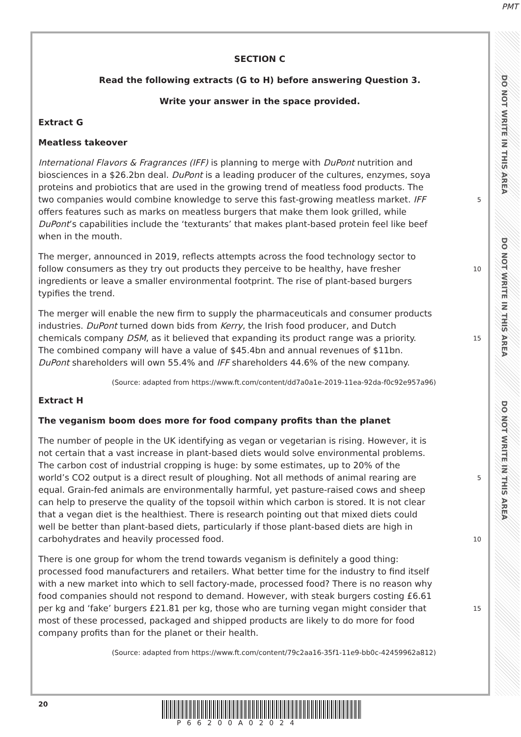PMT
SECTION C
Read the following extracts (G to H) before answering Question 3.
Write your answer in the space provided.
Extract G
Meatless takeover
International Flavors & Fragrances (IFF) is planning to merge with DuPont nutrition and biosciences in a $26.2bn deal. DuPont is a leading producer of the cultures, enzymes, soya proteins and probiotics that are used in the growing trend of meatless food products. The two companies would combine knowledge to serve this fast-growing meatless market. IFF offers features such as marks on meatless burgers that make them look grilled, while DuPont’s capabilities include the ‘texturants’ that makes plant-based protein feel like beef when in the mouth.
5
The merger, announced in 2019, reflects attempts across the food technology sector to follow consumers as they try out products they perceive to be healthy, have fresher ingredients or leave a smaller environmental footprint. The rise of plant-based burgers typifies the trend.
10
The merger will enable the new firm to supply the pharmaceuticals and consumer products industries. DuPont turned down bids from Kerry, the Irish food producer, and Dutch chemicals company DSM, as it believed that expanding its product range was a priority. The combined company will have a value of $45.4bn and annual revenues of $11bn. DuPont shareholders will own 55.4% and IFF shareholders 44.6% of the new company.
15
(Source: adapted from https://www.ft.com/content/dd7a0a1e-2019-11ea-92da-f0c92e957a96)
Extract H
The veganism boom does more for food company profits than the planet
The number of people in the UK identifying as vegan or vegetarian is rising. However, it is not certain that a vast increase in plant-based diets would solve environmental problems. The carbon cost of industrial cropping is huge: by some estimates, up to 20% of the world’s CO2 output is a direct result of ploughing. Not all methods of animal rearing are equal. Grain-fed animals are environmentally harmful, yet pasture-raised cows and sheep can help to preserve the quality of the topsoil within which carbon is stored. It is not clear that a vegan diet is the healthiest. There is research pointing out that mixed diets could well be better than plant-based diets, particularly if those plant-based diets are high in carbohydrates and heavily processed food.
5
10
There is one group for whom the trend towards veganism is definitely a good thing: processed food manufacturers and retailers. What better time for the industry to find itself with a new market into which to sell factory-made, processed food? There is no reason why food companies should not respond to demand. However, with steak burgers costing £6.61 per kg and ‘fake’ burgers £21.81 per kg, those who are turning vegan might consider that most of these processed, packaged and shipped products are likely to do more for food company profits than for the planet or their health.
15
(Source: adapted from https://www.ft.com/content/79c2aa16-35f1-11e9-bb0c-42459962a812)
DO NOT WRITE IN THIS AREA
DO NOT WRITE IN THIS AREA
DO NOT WRITE IN THIS AREA
20
P66200A02024